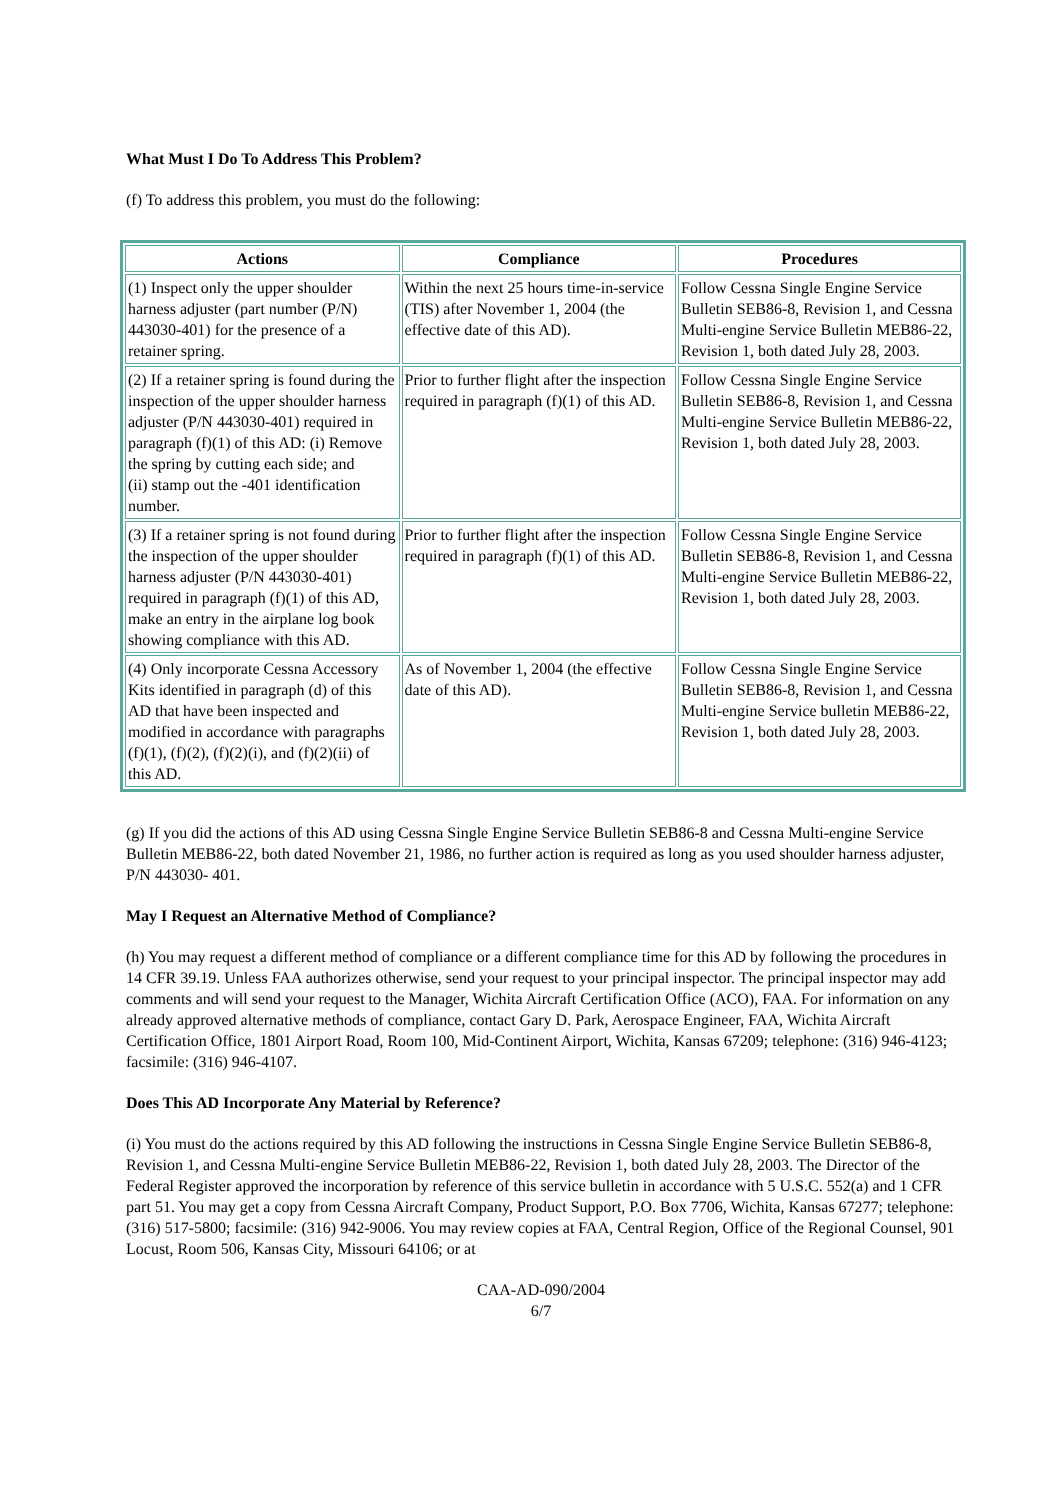What Must I Do To Address This Problem?
(f) To address this problem, you must do the following:
| Actions | Compliance | Procedures |
| --- | --- | --- |
| (1) Inspect only the upper shoulder harness adjuster (part number (P/N) 443030-401) for the presence of a retainer spring. | Within the next 25 hours time-in-service (TIS) after November 1, 2004 (the effective date of this AD). | Follow Cessna Single Engine Service Bulletin SEB86-8, Revision 1, and Cessna Multi-engine Service Bulletin MEB86-22, Revision 1, both dated July 28, 2003. |
| (2) If a retainer spring is found during the inspection of the upper shoulder harness adjuster (P/N 443030-401) required in paragraph (f)(1) of this AD: (i) Remove the spring by cutting each side; and (ii) stamp out the -401 identification number. | Prior to further flight after the inspection required in paragraph (f)(1) of this AD. | Follow Cessna Single Engine Service Bulletin SEB86-8, Revision 1, and Cessna Multi-engine Service Bulletin MEB86-22, Revision 1, both dated July 28, 2003. |
| (3) If a retainer spring is not found during the inspection of the upper shoulder harness adjuster (P/N 443030-401) required in paragraph (f)(1) of this AD, make an entry in the airplane log book showing compliance with this AD. | Prior to further flight after the inspection required in paragraph (f)(1) of this AD. | Follow Cessna Single Engine Service Bulletin SEB86-8, Revision 1, and Cessna Multi-engine Service Bulletin MEB86-22, Revision 1, both dated July 28, 2003. |
| (4) Only incorporate Cessna Accessory Kits identified in paragraph (d) of this AD that have been inspected and modified in accordance with paragraphs (f)(1), (f)(2), (f)(2)(i), and (f)(2)(ii) of this AD. | As of November 1, 2004 (the effective date of this AD). | Follow Cessna Single Engine Service Bulletin SEB86-8, Revision 1, and Cessna Multi-engine Service bulletin MEB86-22, Revision 1, both dated July 28, 2003. |
(g) If you did the actions of this AD using Cessna Single Engine Service Bulletin SEB86-8 and Cessna Multi-engine Service Bulletin MEB86-22, both dated November 21, 1986, no further action is required as long as you used shoulder harness adjuster, P/N 443030- 401.
May I Request an Alternative Method of Compliance?
(h) You may request a different method of compliance or a different compliance time for this AD by following the procedures in 14 CFR 39.19. Unless FAA authorizes otherwise, send your request to your principal inspector. The principal inspector may add comments and will send your request to the Manager, Wichita Aircraft Certification Office (ACO), FAA. For information on any already approved alternative methods of compliance, contact Gary D. Park, Aerospace Engineer, FAA, Wichita Aircraft Certification Office, 1801 Airport Road, Room 100, Mid-Continent Airport, Wichita, Kansas 67209; telephone: (316) 946-4123; facsimile: (316) 946-4107.
Does This AD Incorporate Any Material by Reference?
(i) You must do the actions required by this AD following the instructions in Cessna Single Engine Service Bulletin SEB86-8, Revision 1, and Cessna Multi-engine Service Bulletin MEB86-22, Revision 1, both dated July 28, 2003. The Director of the Federal Register approved the incorporation by reference of this service bulletin in accordance with 5 U.S.C. 552(a) and 1 CFR part 51. You may get a copy from Cessna Aircraft Company, Product Support, P.O. Box 7706, Wichita, Kansas 67277; telephone: (316) 517-5800; facsimile: (316) 942-9006. You may review copies at FAA, Central Region, Office of the Regional Counsel, 901 Locust, Room 506, Kansas City, Missouri 64106; or at
CAA-AD-090/2004
6/7